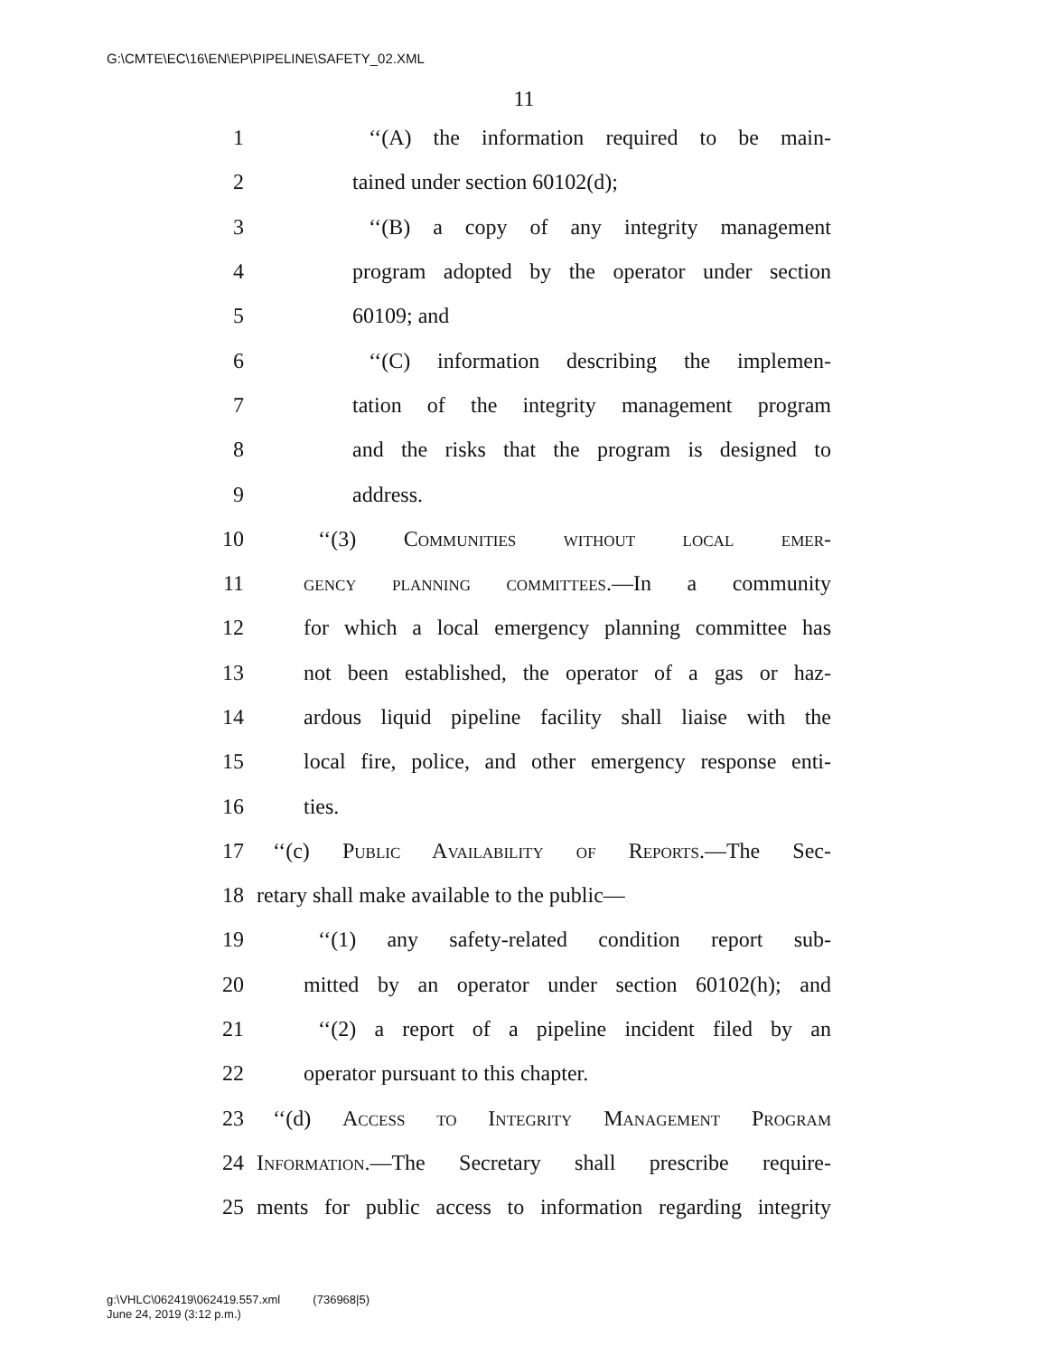G:\CMTE\EC\16\EN\EP\PIPELINE\SAFETY_02.XML
11
1 ‘‘(A) the information required to be main-
2 tained under section 60102(d);
3 ‘‘(B) a copy of any integrity management
4 program adopted by the operator under section
5 60109; and
6 ‘‘(C) information describing the implemen-
7 tation of the integrity management program
8 and the risks that the program is designed to
9 address.
10 ‘‘(3) Communities without local emer-
11 gency planning committees.—In a community
12 for which a local emergency planning committee has
13 not been established, the operator of a gas or haz-
14 ardous liquid pipeline facility shall liaise with the
15 local fire, police, and other emergency response enti-
16 ties.
17 ‘‘(c) Public Availability of Reports.—The Sec-
18 retary shall make available to the public—
19 ‘‘(1) any safety-related condition report sub-
20 mitted by an operator under section 60102(h); and
21 ‘‘(2) a report of a pipeline incident filed by an
22 operator pursuant to this chapter.
23 ‘‘(d) Access to Integrity Management Program
24 Information.—The Secretary shall prescribe require-
25 ments for public access to information regarding integrity
g:\VHLC\062419\062419.557.xml (736968|5)
June 24, 2019 (3:12 p.m.)